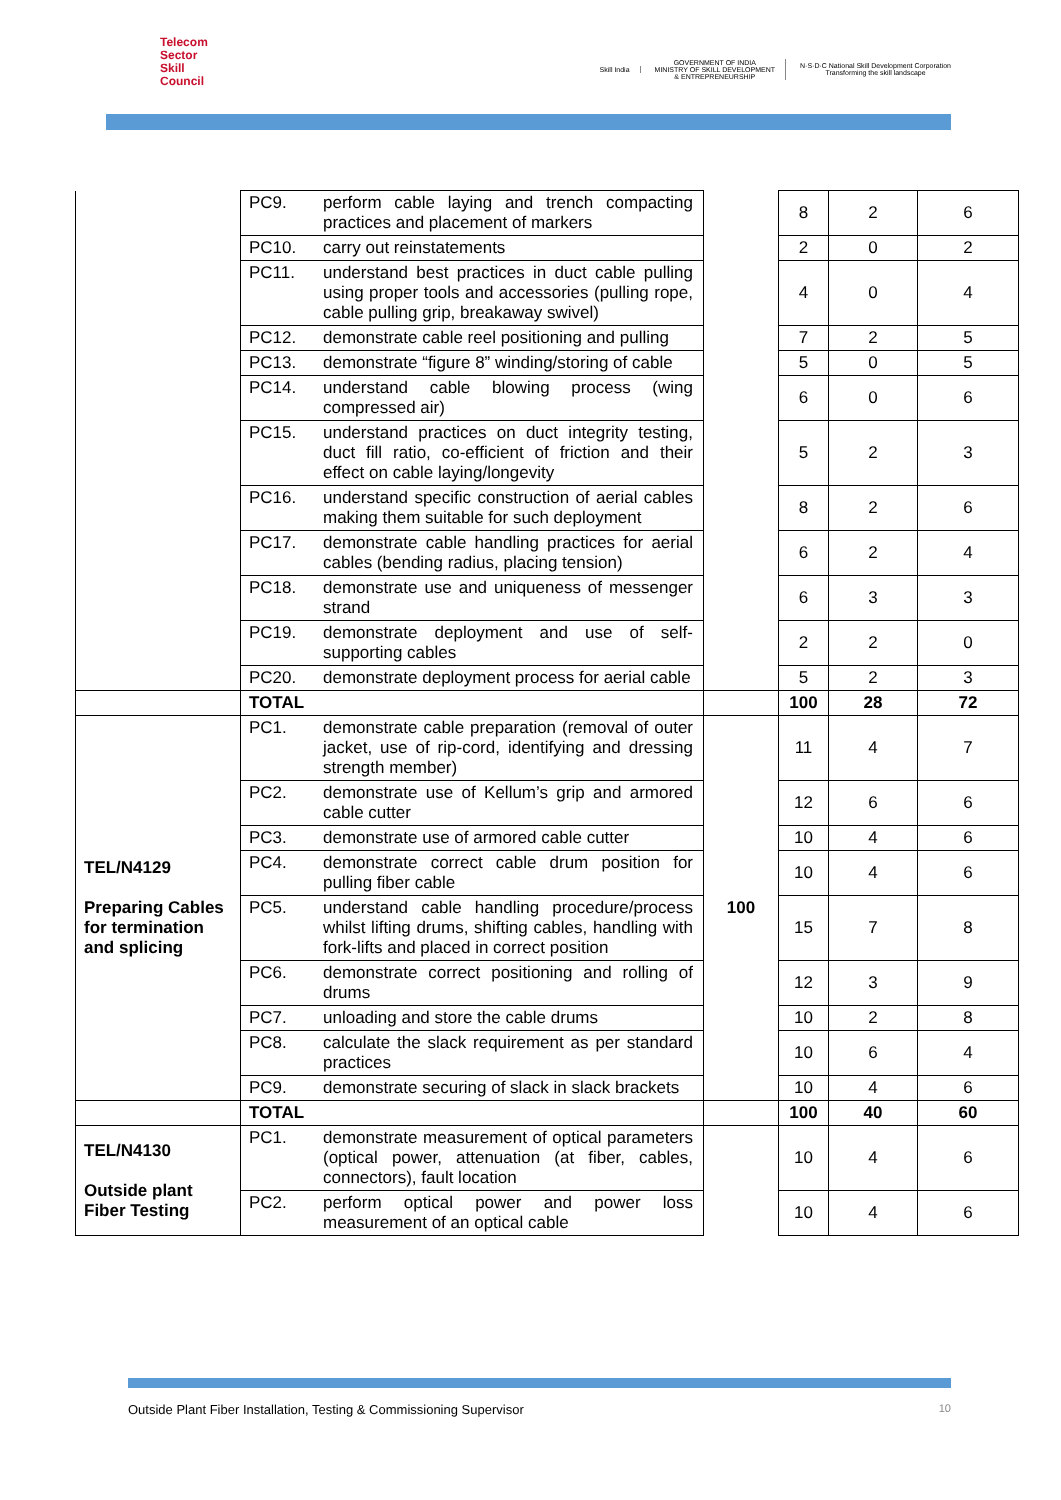Telecom
Sector
Skill
Council
Skill India
GOVERNMENT OF INDIA
MINISTRY OF SKILL DEVELOPMENT
& ENTREPRENEURSHIP
N·S·D·C National Skill Development Corporation
Transforming the skill landscape
| | PC9. | perform cable laying and trench compacting practices and placement of markers | | 8 | 2 | 6 |
| | PC10. | carry out reinstatements | | 2 | 0 | 2 |
| | PC11. | understand best practices in duct cable pulling using proper tools and accessories (pulling rope, cable pulling grip, breakaway swivel) | | 4 | 0 | 4 |
| | PC12. | demonstrate cable reel positioning and pulling | | 7 | 2 | 5 |
| | PC13. | demonstrate “figure 8” winding/storing of cable | | 5 | 0 | 5 |
| | PC14. | understand cable blowing process (wing compressed air) | | 6 | 0 | 6 |
| | PC15. | understand practices on duct integrity testing, duct fill ratio, co-efficient of friction and their effect on cable laying/longevity | | 5 | 2 | 3 |
| | PC16. | understand specific construction of aerial cables making them suitable for such deployment | | 8 | 2 | 6 |
| | PC17. | demonstrate cable handling practices for aerial cables (bending radius, placing tension) | | 6 | 2 | 4 |
| | PC18. | demonstrate use and uniqueness of messenger strand | | 6 | 3 | 3 |
| | PC19. | demonstrate deployment and use of self-supporting cables | | 2 | 2 | 0 |
| | PC20. | demonstrate deployment process for aerial cable | | 5 | 2 | 3 |
| | TOTAL | | | 100 | 28 | 72 |
| TEL/N4129 Preparing Cables for termination and splicing | PC1. | demonstrate cable preparation (removal of outer jacket, use of rip-cord, identifying and dressing strength member) | 100 | 11 | 4 | 7 |
| | PC2. | demonstrate use of Kellum’s grip and armored cable cutter | | 12 | 6 | 6 |
| | PC3. | demonstrate use of armored cable cutter | | 10 | 4 | 6 |
| | PC4. | demonstrate correct cable drum position for pulling fiber cable | | 10 | 4 | 6 |
| | PC5. | understand cable handling procedure/process whilst lifting drums, shifting cables, handling with fork-lifts and placed in correct position | | 15 | 7 | 8 |
| | PC6. | demonstrate correct positioning and rolling of drums | | 12 | 3 | 9 |
| | PC7. | unloading and store the cable drums | | 10 | 2 | 8 |
| | PC8. | calculate the slack requirement as per standard practices | | 10 | 6 | 4 |
| | PC9. | demonstrate securing of slack in slack brackets | | 10 | 4 | 6 |
| | TOTAL | | | 100 | 40 | 60 |
| TEL/N4130 Outside plant Fiber Testing | PC1. | demonstrate measurement of optical parameters (optical power, attenuation (at fiber, cables, connectors), fault location | | 10 | 4 | 6 |
| | PC2. | perform optical power and power loss measurement of an optical cable | | 10 | 4 | 6 |
Outside Plant Fiber Installation, Testing & Commissioning Supervisor 10